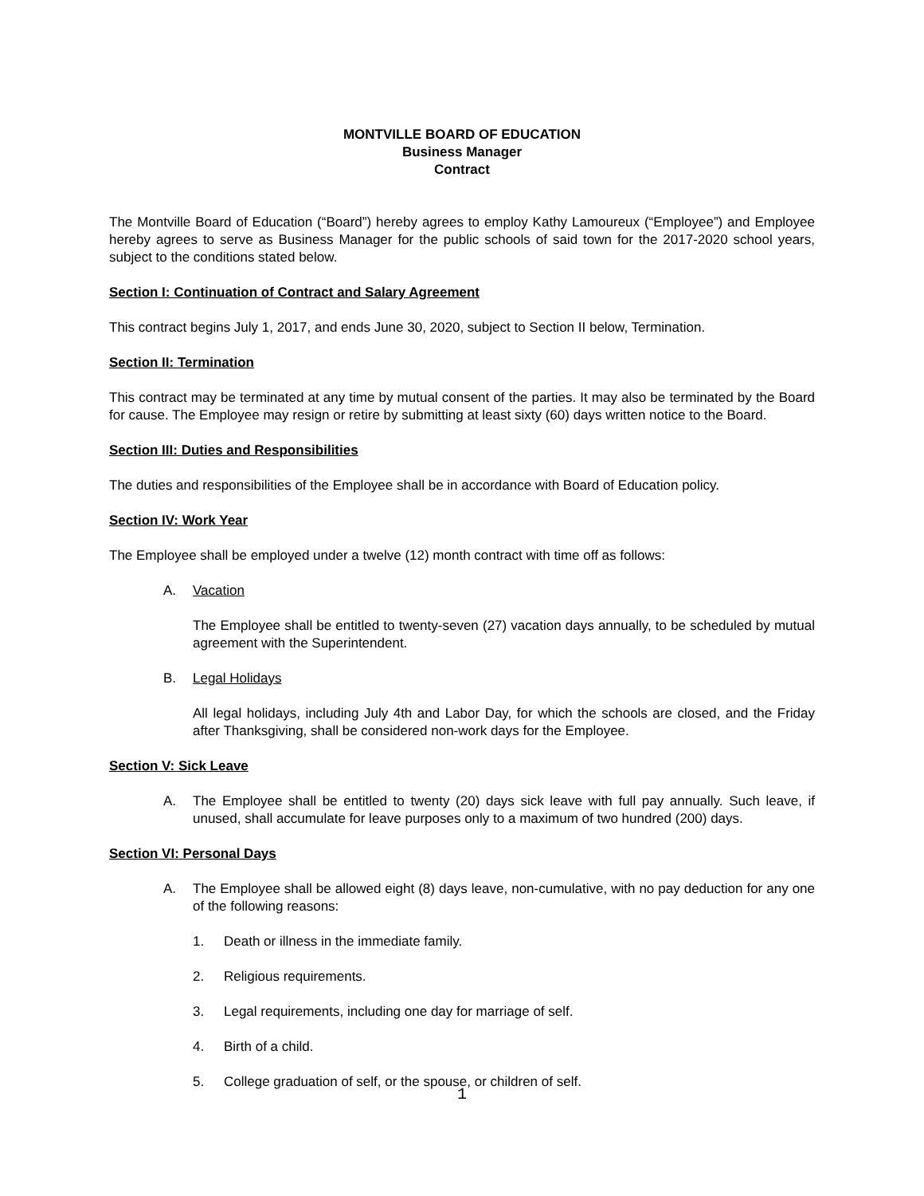MONTVILLE BOARD OF EDUCATION
Business Manager
Contract
The Montville Board of Education (“Board”) hereby agrees to employ Kathy Lamoureux (“Employee”) and Employee hereby agrees to serve as Business Manager for the public schools of said town for the 2017-2020 school years, subject to the conditions stated below.
Section I: Continuation of Contract and Salary Agreement
This contract begins July 1, 2017, and ends June 30, 2020, subject to Section II below, Termination.
Section II: Termination
This contract may be terminated at any time by mutual consent of the parties. It may also be terminated by the Board for cause. The Employee may resign or retire by submitting at least sixty (60) days written notice to the Board.
Section III: Duties and Responsibilities
The duties and responsibilities of the Employee shall be in accordance with Board of Education policy.
Section IV: Work Year
The Employee shall be employed under a twelve (12) month contract with time off as follows:
A. Vacation
The Employee shall be entitled to twenty-seven (27) vacation days annually, to be scheduled by mutual agreement with the Superintendent.
B. Legal Holidays
All legal holidays, including July 4th and Labor Day, for which the schools are closed, and the Friday after Thanksgiving, shall be considered non-work days for the Employee.
Section V: Sick Leave
A. The Employee shall be entitled to twenty (20) days sick leave with full pay annually. Such leave, if unused, shall accumulate for leave purposes only to a maximum of two hundred (200) days.
Section VI: Personal Days
A. The Employee shall be allowed eight (8) days leave, non-cumulative, with no pay deduction for any one of the following reasons:
1. Death or illness in the immediate family.
2. Religious requirements.
3. Legal requirements, including one day for marriage of self.
4. Birth of a child.
5. College graduation of self, or the spouse, or children of self.
1